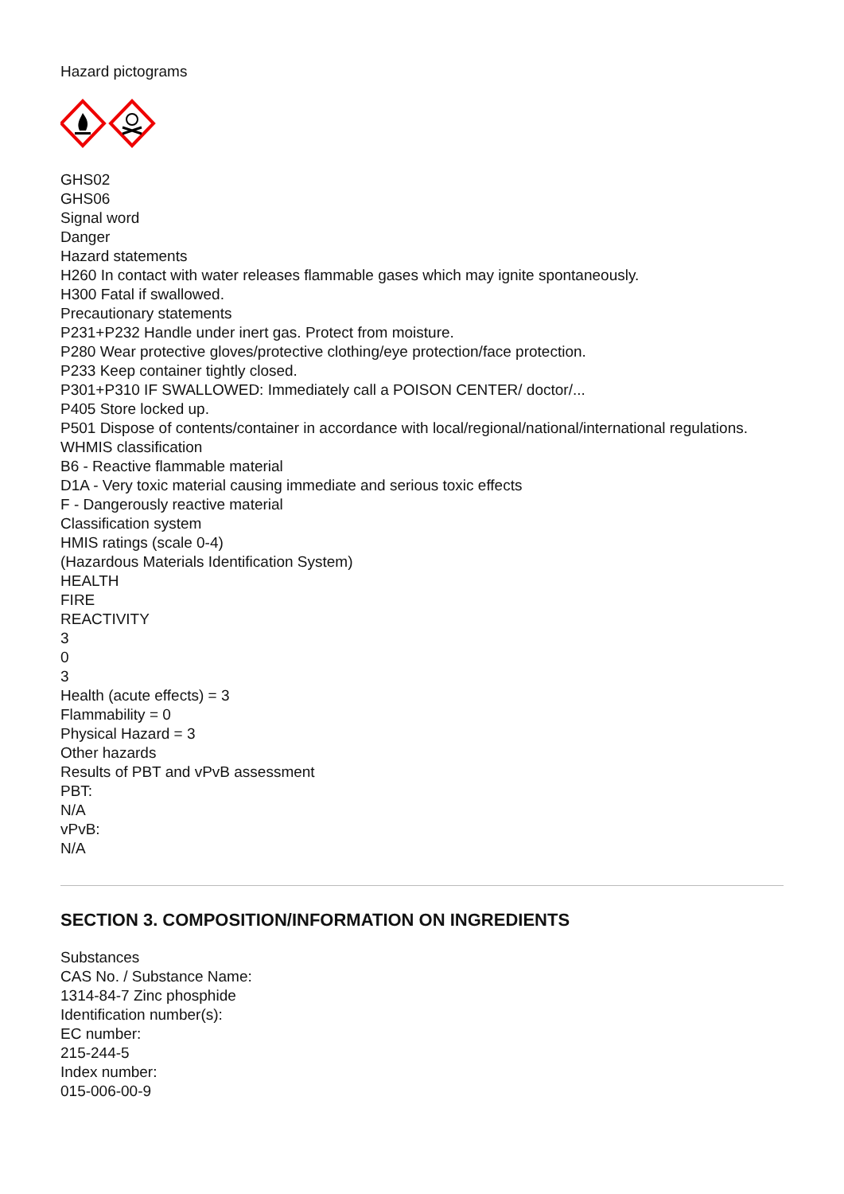Hazard pictograms
GHS02
GHS06
Signal word
Danger
Hazard statements
H260 In contact with water releases flammable gases which may ignite spontaneously.
H300 Fatal if swallowed.
Precautionary statements
P231+P232 Handle under inert gas. Protect from moisture.
P280 Wear protective gloves/protective clothing/eye protection/face protection.
P233 Keep container tightly closed.
P301+P310 IF SWALLOWED: Immediately call a POISON CENTER/ doctor/...
P405 Store locked up.
P501 Dispose of contents/container in accordance with local/regional/national/international regulations.
WHMIS classification
B6 - Reactive flammable material
D1A - Very toxic material causing immediate and serious toxic effects
F - Dangerously reactive material
Classification system
HMIS ratings (scale 0-4)
(Hazardous Materials Identification System)
HEALTH
FIRE
REACTIVITY
3
0
3
Health (acute effects) = 3
Flammability = 0
Physical Hazard = 3
Other hazards
Results of PBT and vPvB assessment
PBT:
N/A
vPvB:
N/A
SECTION 3. COMPOSITION/INFORMATION ON INGREDIENTS
Substances
CAS No. / Substance Name:
1314-84-7 Zinc phosphide
Identification number(s):
EC number:
215-244-5
Index number:
015-006-00-9